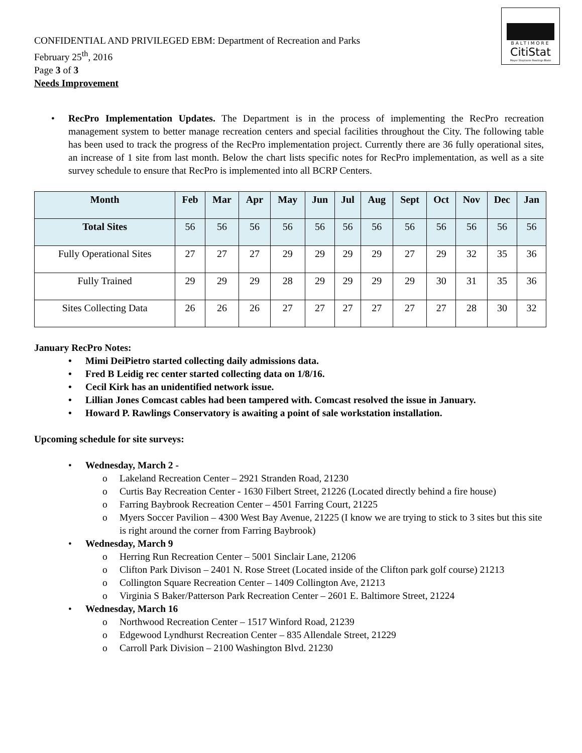BALTIMORE
CitiStat
Mayor Stephanie Rawlings-Blake
CONFIDENTIAL AND PRIVILEGED EBM: Department of Recreation and Parks
February 25<sup>th</sup>, 2016
Page 3 of 3
Needs Improvement
• RecPro Implementation Updates. The Department is in the process of implementing the RecPro recreation management system to better manage recreation centers and special facilities throughout the City. The following table has been used to track the progress of the RecPro implementation project. Currently there are 36 fully operational sites, an increase of 1 site from last month. Below the chart lists specific notes for RecPro implementation, as well as a site survey schedule to ensure that RecPro is implemented into all BCRP Centers.
| Month | Feb | Mar | Apr | May | Jun | Jul | Aug | Sept | Oct | Nov | Dec | Jan |
| --- | --- | --- | --- | --- | --- | --- | --- | --- | --- | --- | --- | --- |
| Total Sites | 56 | 56 | 56 | 56 | 56 | 56 | 56 | 56 | 56 | 56 | 56 | 56 |
| Fully Operational Sites | 27 | 27 | 27 | 29 | 29 | 29 | 29 | 27 | 29 | 32 | 35 | 36 |
| Fully Trained | 29 | 29 | 29 | 28 | 29 | 29 | 29 | 29 | 30 | 31 | 35 | 36 |
| Sites Collecting Data | 26 | 26 | 26 | 27 | 27 | 27 | 27 | 27 | 27 | 28 | 30 | 32 |
January RecPro Notes:
• Mimi DeiPietro started collecting daily admissions data.
• Fred B Leidig rec center started collecting data on 1/8/16.
• Cecil Kirk has an unidentified network issue.
• Lillian Jones Comcast cables had been tampered with. Comcast resolved the issue in January.
• Howard P. Rawlings Conservatory is awaiting a point of sale workstation installation.
Upcoming schedule for site surveys:
• Wednesday, March 2 -
o Lakeland Recreation Center – 2921 Stranden Road, 21230
o Curtis Bay Recreation Center - 1630 Filbert Street, 21226 (Located directly behind a fire house)
o Farring Baybrook Recreation Center – 4501 Farring Court, 21225
o Myers Soccer Pavilion – 4300 West Bay Avenue, 21225 (I know we are trying to stick to 3 sites but this site is right around the corner from Farring Baybrook)
• Wednesday, March 9
o Herring Run Recreation Center – 5001 Sinclair Lane, 21206
o Clifton Park Divison – 2401 N. Rose Street (Located inside of the Clifton park golf course) 21213
o Collington Square Recreation Center – 1409 Collington Ave, 21213
o Virginia S Baker/Patterson Park Recreation Center – 2601 E. Baltimore Street, 21224
• Wednesday, March 16
o Northwood Recreation Center – 1517 Winford Road, 21239
o Edgewood Lyndhurst Recreation Center – 835 Allendale Street, 21229
o Carroll Park Division – 2100 Washington Blvd. 21230